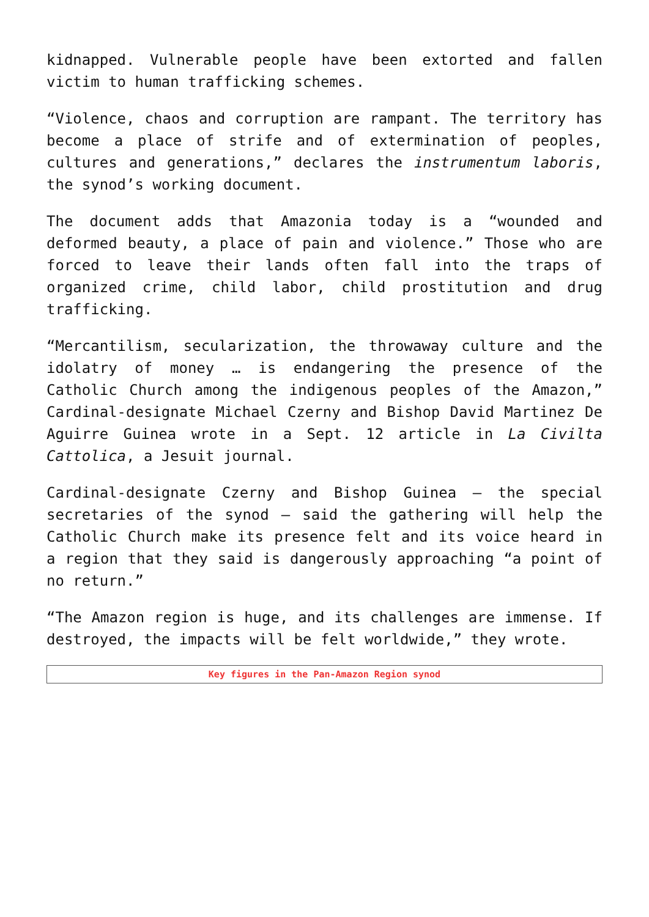kidnapped. Vulnerable people have been extorted and fallen victim to human trafficking schemes.
“Violence, chaos and corruption are rampant. The territory has become a place of strife and of extermination of peoples, cultures and generations,” declares the instrumentum laboris, the synod’s working document.
The document adds that Amazonia today is a “wounded and deformed beauty, a place of pain and violence.” Those who are forced to leave their lands often fall into the traps of organized crime, child labor, child prostitution and drug trafficking.
“Mercantilism, secularization, the throwaway culture and the idolatry of money … is endangering the presence of the Catholic Church among the indigenous peoples of the Amazon,” Cardinal-designate Michael Czerny and Bishop David Martinez De Aguirre Guinea wrote in a Sept. 12 article in La Civilta Cattolica, a Jesuit journal.
Cardinal-designate Czerny and Bishop Guinea — the special secretaries of the synod — said the gathering will help the Catholic Church make its presence felt and its voice heard in a region that they said is dangerously approaching “a point of no return.”
“The Amazon region is huge, and its challenges are immense. If destroyed, the impacts will be felt worldwide,” they wrote.
| Key figures in the Pan-Amazon Region synod |
| --- |